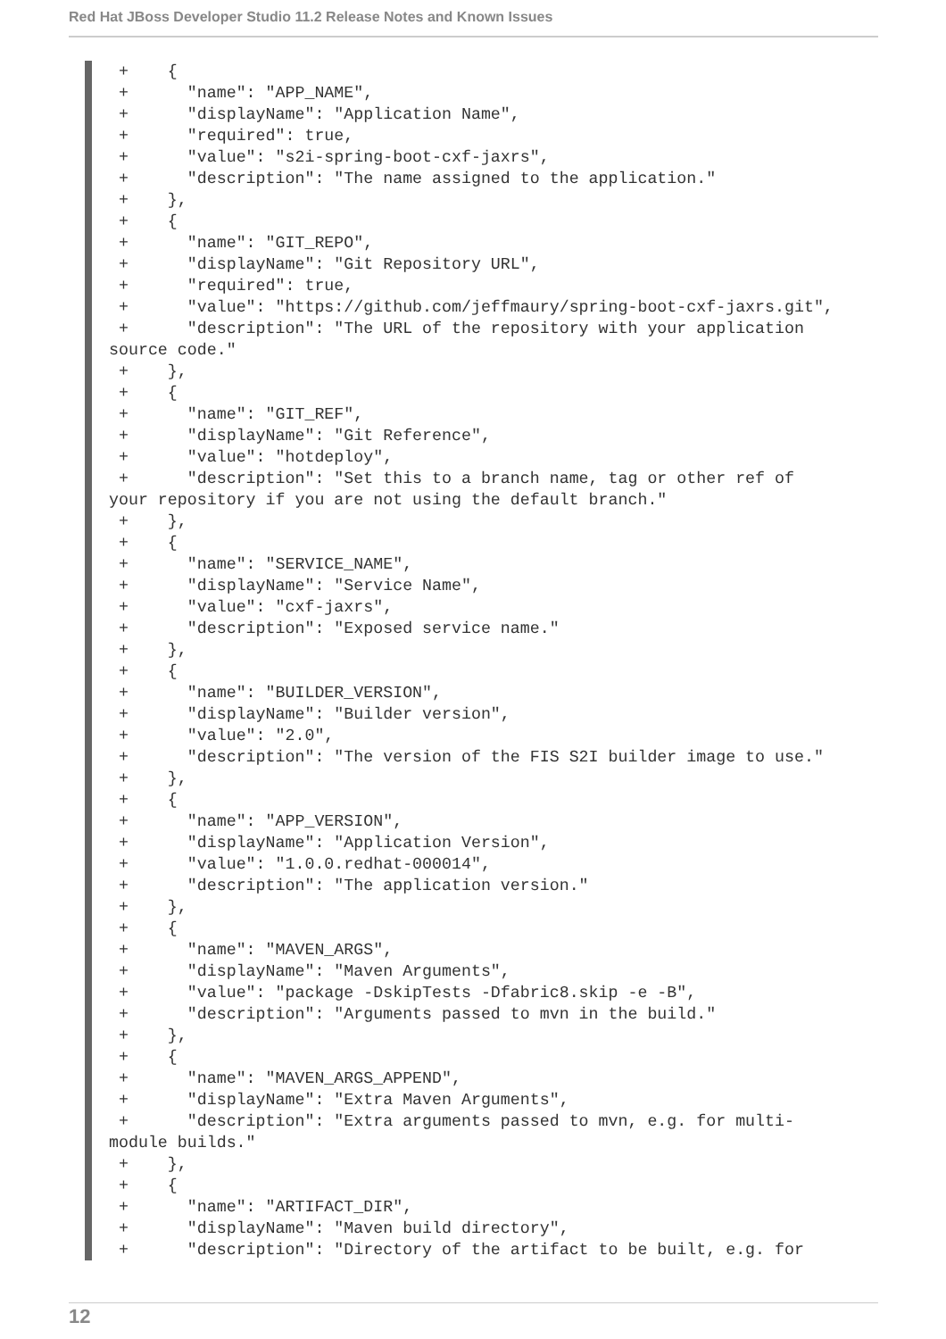Red Hat JBoss Developer Studio 11.2 Release Notes and Known Issues
 +    {
 +      "name": "APP_NAME",
 +      "displayName": "Application Name",
 +      "required": true,
 +      "value": "s2i-spring-boot-cxf-jaxrs",
 +      "description": "The name assigned to the application."
 +    },
 +    {
 +      "name": "GIT_REPO",
 +      "displayName": "Git Repository URL",
 +      "required": true,
 +      "value": "https://github.com/jeffmaury/spring-boot-cxf-jaxrs.git",
 +      "description": "The URL of the repository with your application
source code."
 +    },
 +    {
 +      "name": "GIT_REF",
 +      "displayName": "Git Reference",
 +      "value": "hotdeploy",
 +      "description": "Set this to a branch name, tag or other ref of
your repository if you are not using the default branch."
 +    },
 +    {
 +      "name": "SERVICE_NAME",
 +      "displayName": "Service Name",
 +      "value": "cxf-jaxrs",
 +      "description": "Exposed service name."
 +    },
 +    {
 +      "name": "BUILDER_VERSION",
 +      "displayName": "Builder version",
 +      "value": "2.0",
 +      "description": "The version of the FIS S2I builder image to use."
 +    },
 +    {
 +      "name": "APP_VERSION",
 +      "displayName": "Application Version",
 +      "value": "1.0.0.redhat-000014",
 +      "description": "The application version."
 +    },
 +    {
 +      "name": "MAVEN_ARGS",
 +      "displayName": "Maven Arguments",
 +      "value": "package -DskipTests -Dfabric8.skip -e -B",
 +      "description": "Arguments passed to mvn in the build."
 +    },
 +    {
 +      "name": "MAVEN_ARGS_APPEND",
 +      "displayName": "Extra Maven Arguments",
 +      "description": "Extra arguments passed to mvn, e.g. for multi-
module builds."
 +    },
 +    {
 +      "name": "ARTIFACT_DIR",
 +      "displayName": "Maven build directory",
 +      "description": "Directory of the artifact to be built, e.g. for
12